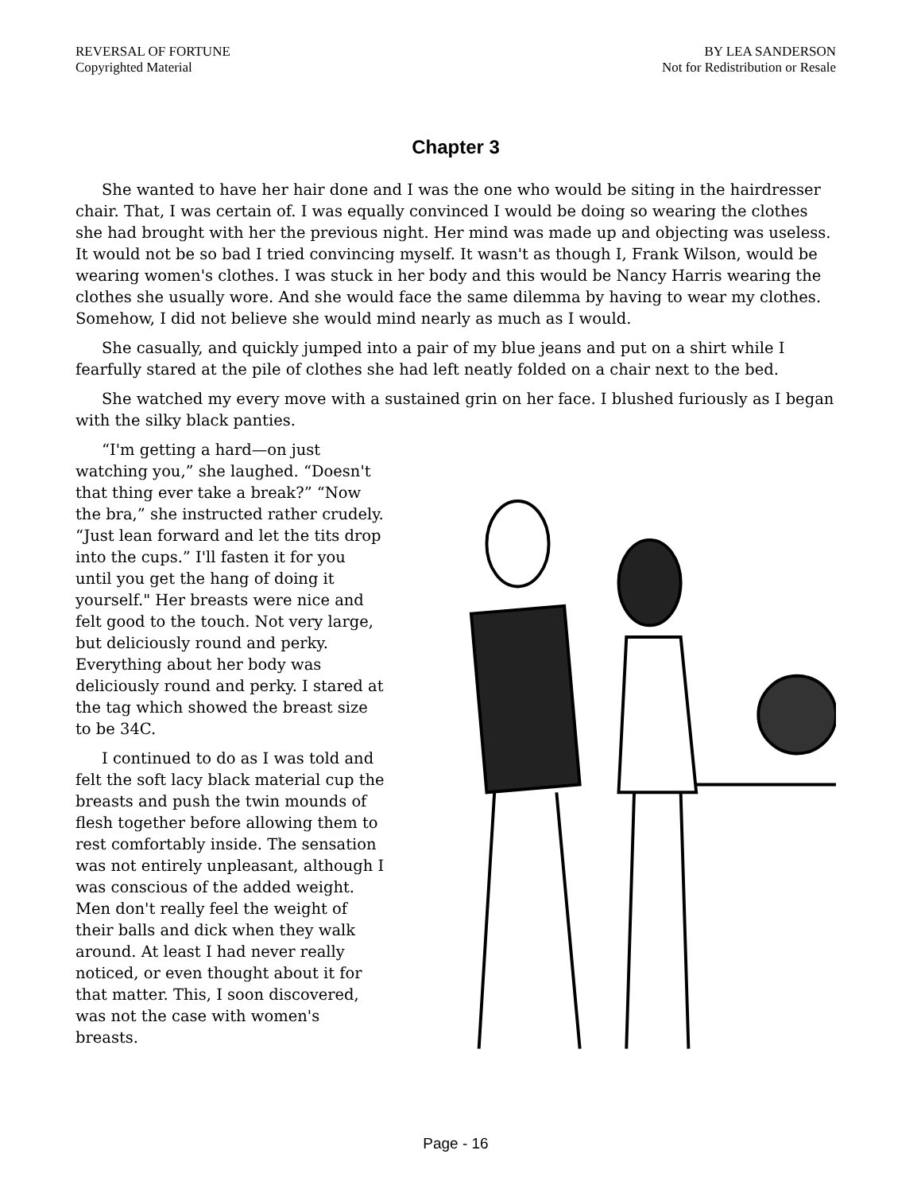REVERSAL OF FORTUNE
Copyrighted Material
BY LEA SANDERSON
Not for Redistribution or Resale
Chapter 3
She wanted to have her hair done and I was the one who would be siting in the hairdresser chair. That, I was certain of. I was equally convinced I would be doing so wearing the clothes she had brought with her the previous night. Her mind was made up and objecting was useless. It would not be so bad I tried convincing myself. It wasn't as though I, Frank Wilson, would be wearing women's clothes. I was stuck in her body and this would be Nancy Harris wearing the clothes she usually wore. And she would face the same dilemma by having to wear my clothes. Somehow, I did not believe she would mind nearly as much as I would.
She casually, and quickly jumped into a pair of my blue jeans and put on a shirt while I fearfully stared at the pile of clothes she had left neatly folded on a chair next to the bed.
She watched my every move with a sustained grin on her face. I blushed furiously as I began with the silky black panties.
“I'm getting a hard—on just watching you,” she laughed. “Doesn't that thing ever take a break?” “Now the bra,” she instructed rather crudely. “Just lean forward and let the tits drop into the cups.” I'll fasten it for you until you get the hang of doing it yourself." Her breasts were nice and felt good to the touch. Not very large, but deliciously round and perky. Everything about her body was deliciously round and perky. I stared at the tag which showed the breast size to be 34C.
I continued to do as I was told and felt the soft lacy black material cup the breasts and push the twin mounds of flesh together before allowing them to rest comfortably inside. The sensation was not entirely unpleasant, although I was conscious of the added weight. Men don't really feel the weight of their balls and dick when they walk around. At least I had never really noticed, or even thought about it for that matter. This, I soon discovered, was not the case with women's breasts.
Page - 16